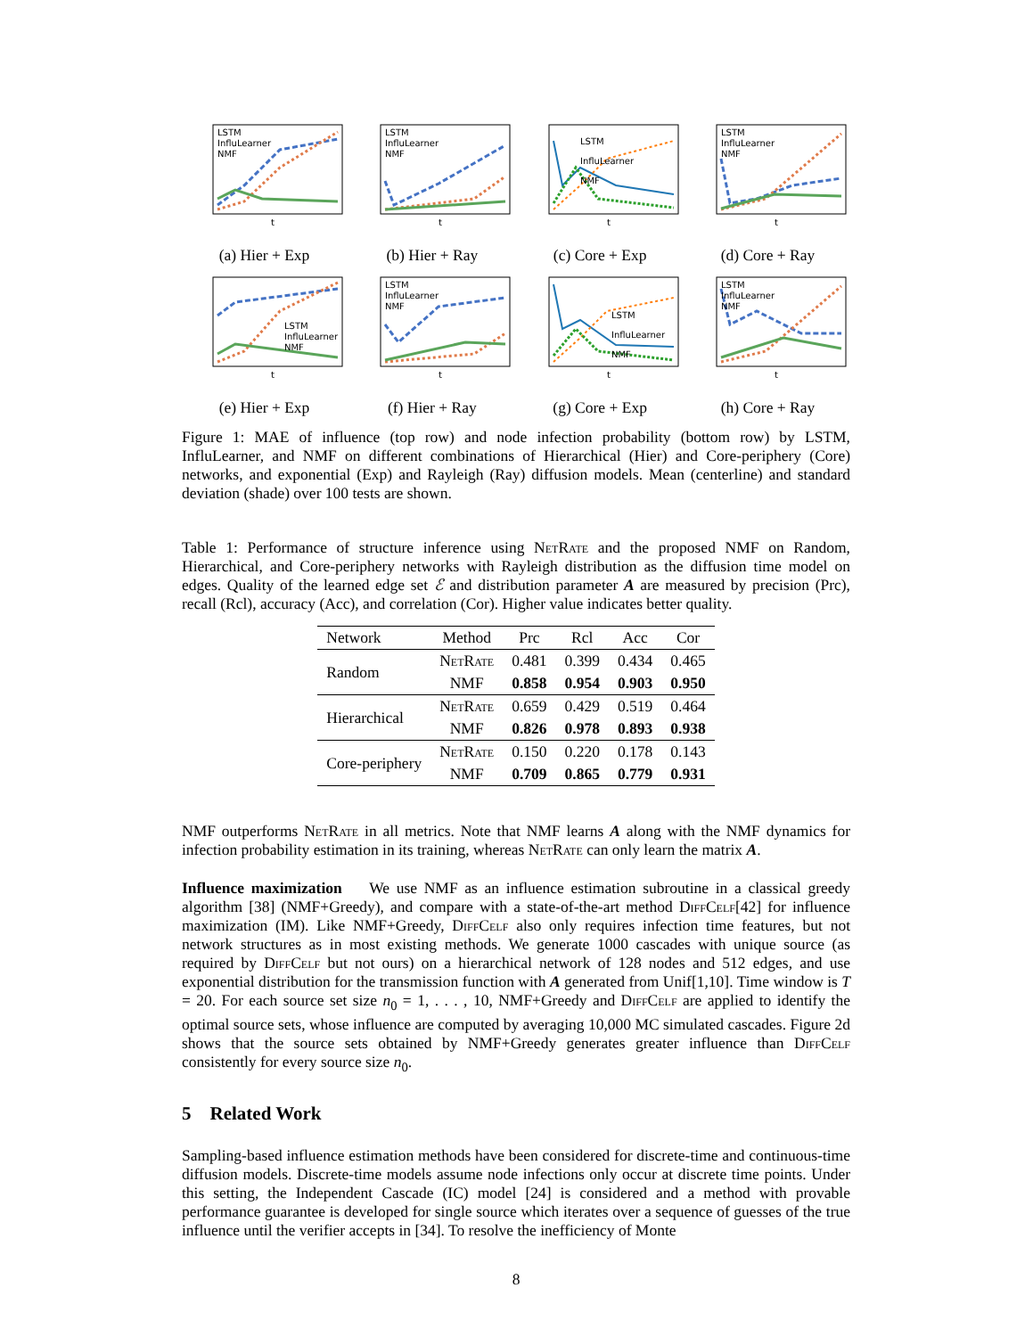LSTM
InfluLearner
NMF
t
(a) Hier + Exp
LSTM
InfluLearner
NMF
t
(b) Hier + Ray
LSTM
InfluLearner
NMF
t
(c) Core + Exp
LSTM
InfluLearner
NMF
t
(d) Core + Ray
LSTM
InfluLearner
NMF
t
(e) Hier + Exp
LSTM
InfluLearner
NMF
t
(f) Hier + Ray
LSTM
InfluLearner
NMF
t
(g) Core + Exp
LSTM
InfluLearner
NMF
t
(h) Core + Ray
Figure 1: MAE of influence (top row) and node infection probability (bottom row) by LSTM, InfluLearner, and NMF on different combinations of Hierarchical (Hier) and Core-periphery (Core) networks, and exponential (Exp) and Rayleigh (Ray) diffusion models. Mean (centerline) and standard deviation (shade) over 100 tests are shown.
Table 1: Performance of structure inference using NetRate and the proposed NMF on Random, Hierarchical, and Core-periphery networks with Rayleigh distribution as the diffusion time model on edges. Quality of the learned edge set ℰ and distribution parameter A are measured by precision (Prc), recall (Rcl), accuracy (Acc), and correlation (Cor). Higher value indicates better quality.
| Network | Method | Prc | Rcl | Acc | Cor |
| --- | --- | --- | --- | --- | --- |
| Random | NetRate | 0.481 | 0.399 | 0.434 | 0.465 |
| | NMF | 0.858 | 0.954 | 0.903 | 0.950 |
| Hierarchical | NetRate | 0.659 | 0.429 | 0.519 | 0.464 |
| | NMF | 0.826 | 0.978 | 0.893 | 0.938 |
| Core-periphery | NetRate | 0.150 | 0.220 | 0.178 | 0.143 |
| | NMF | 0.709 | 0.865 | 0.779 | 0.931 |
NMF outperforms NetRate in all metrics. Note that NMF learns A along with the NMF dynamics for infection probability estimation in its training, whereas NetRate can only learn the matrix A.
Influence maximization We use NMF as an influence estimation subroutine in a classical greedy algorithm [38] (NMF+Greedy), and compare with a state-of-the-art method DiffCelf[42] for influence maximization (IM). Like NMF+Greedy, DiffCelf also only requires infection time features, but not network structures as in most existing methods. We generate 1000 cascades with unique source (as required by DiffCelf but not ours) on a hierarchical network of 128 nodes and 512 edges, and use exponential distribution for the transmission function with A generated from Unif[1,10]. Time window is T = 20. For each source set size n<sub>0</sub> = 1, . . . , 10, NMF+Greedy and DiffCelf are applied to identify the optimal source sets, whose influence are computed by averaging 10,000 MC simulated cascades. Figure 2d shows that the source sets obtained by NMF+Greedy generates greater influence than DiffCelf consistently for every source size n<sub>0</sub>.
5 Related Work
Sampling-based influence estimation methods have been considered for discrete-time and continuous-time diffusion models. Discrete-time models assume node infections only occur at discrete time points. Under this setting, the Independent Cascade (IC) model [24] is considered and a method with provable performance guarantee is developed for single source which iterates over a sequence of guesses of the true influence until the verifier accepts in [34]. To resolve the inefficiency of Monte
8